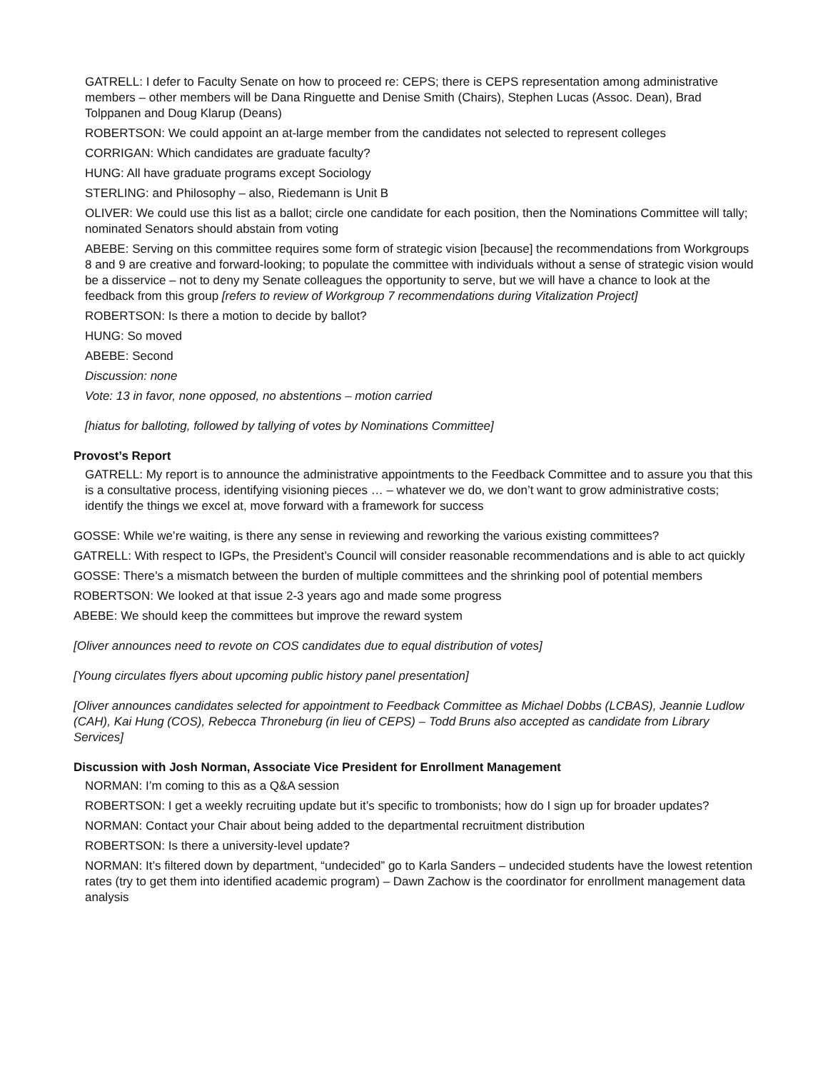GATRELL: I defer to Faculty Senate on how to proceed re: CEPS; there is CEPS representation among administrative members – other members will be Dana Ringuette and Denise Smith (Chairs), Stephen Lucas (Assoc. Dean), Brad Tolppanen and Doug Klarup (Deans)
ROBERTSON: We could appoint an at-large member from the candidates not selected to represent colleges
CORRIGAN: Which candidates are graduate faculty?
HUNG: All have graduate programs except Sociology
STERLING: and Philosophy – also, Riedemann is Unit B
OLIVER: We could use this list as a ballot; circle one candidate for each position, then the Nominations Committee will tally; nominated Senators should abstain from voting
ABEBE: Serving on this committee requires some form of strategic vision [because] the recommendations from Workgroups 8 and 9 are creative and forward-looking; to populate the committee with individuals without a sense of strategic vision would be a disservice – not to deny my Senate colleagues the opportunity to serve, but we will have a chance to look at the feedback from this group [refers to review of Workgroup 7 recommendations during Vitalization Project]
ROBERTSON: Is there a motion to decide by ballot?
HUNG: So moved
ABEBE: Second
Discussion: none
Vote: 13 in favor, none opposed, no abstentions – motion carried
[hiatus for balloting, followed by tallying of votes by Nominations Committee]
Provost’s Report
GATRELL: My report is to announce the administrative appointments to the Feedback Committee and to assure you that this is a consultative process, identifying visioning pieces … – whatever we do, we don’t want to grow administrative costs; identify the things we excel at, move forward with a framework for success
GOSSE: While we’re waiting, is there any sense in reviewing and reworking the various existing committees?
GATRELL: With respect to IGPs, the President’s Council will consider reasonable recommendations and is able to act quickly
GOSSE: There’s a mismatch between the burden of multiple committees and the shrinking pool of potential members
ROBERTSON: We looked at that issue 2-3 years ago and made some progress
ABEBE: We should keep the committees but improve the reward system
[Oliver announces need to revote on COS candidates due to equal distribution of votes]
[Young circulates flyers about upcoming public history panel presentation]
[Oliver announces candidates selected for appointment to Feedback Committee as Michael Dobbs (LCBAS), Jeannie Ludlow (CAH), Kai Hung (COS), Rebecca Throneburg (in lieu of CEPS) – Todd Bruns also accepted as candidate from Library Services]
Discussion with Josh Norman, Associate Vice President for Enrollment Management
NORMAN: I’m coming to this as a Q&A session
ROBERTSON: I get a weekly recruiting update but it’s specific to trombonists; how do I sign up for broader updates?
NORMAN: Contact your Chair about being added to the departmental recruitment distribution
ROBERTSON: Is there a university-level update?
NORMAN: It’s filtered down by department, “undecided” go to Karla Sanders – undecided students have the lowest retention rates (try to get them into identified academic program) – Dawn Zachow is the coordinator for enrollment management data analysis